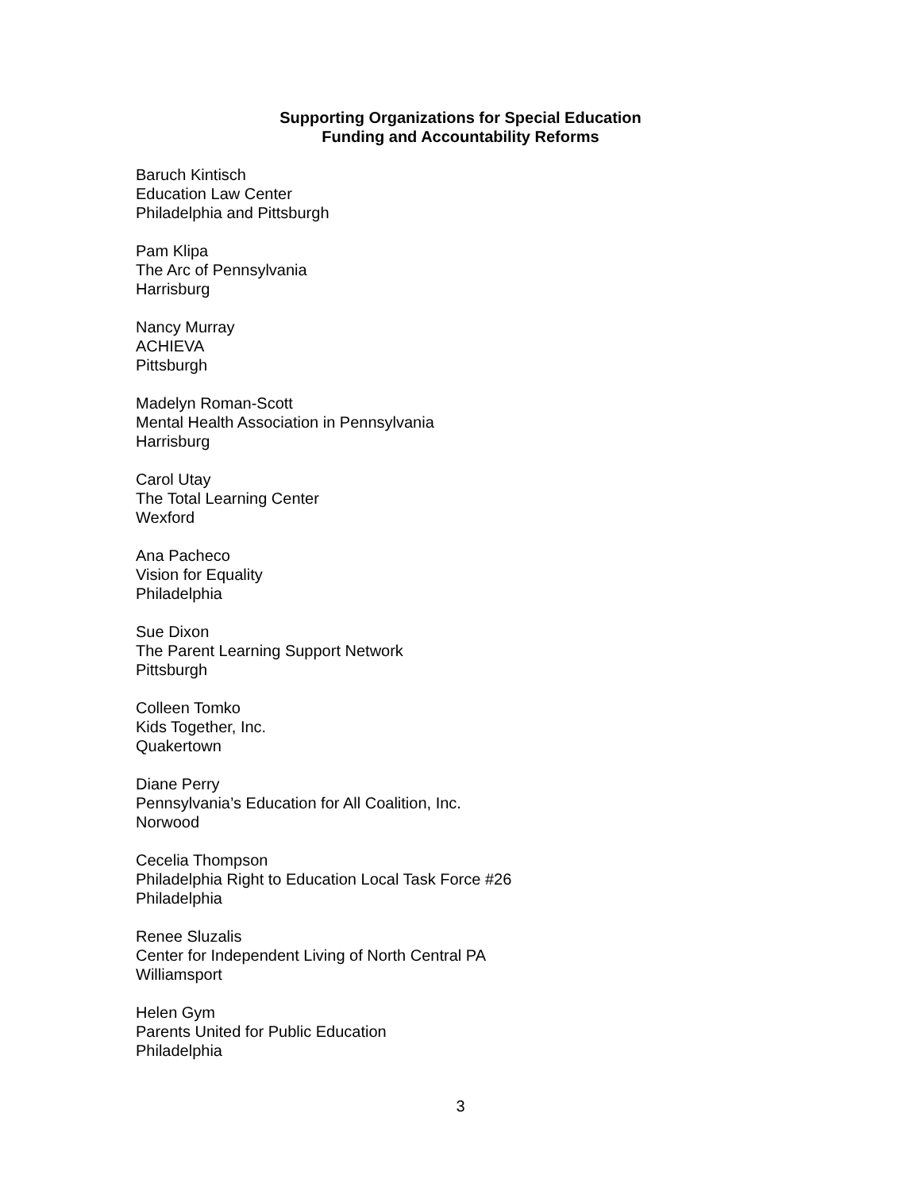Supporting Organizations for Special Education
Funding and Accountability Reforms
Baruch Kintisch
Education Law Center
Philadelphia and Pittsburgh
Pam Klipa
The Arc of Pennsylvania
Harrisburg
Nancy Murray
ACHIEVA
Pittsburgh
Madelyn Roman-Scott
Mental Health Association in Pennsylvania
Harrisburg
Carol Utay
The Total Learning Center
Wexford
Ana Pacheco
Vision for Equality
Philadelphia
Sue Dixon
The Parent Learning Support Network
Pittsburgh
Colleen Tomko
Kids Together, Inc.
Quakertown
Diane Perry
Pennsylvania’s Education for All Coalition, Inc.
Norwood
Cecelia Thompson
Philadelphia Right to Education Local Task Force #26
Philadelphia
Renee Sluzalis
Center for Independent Living of North Central PA
Williamsport
Helen Gym
Parents United for Public Education
Philadelphia
3